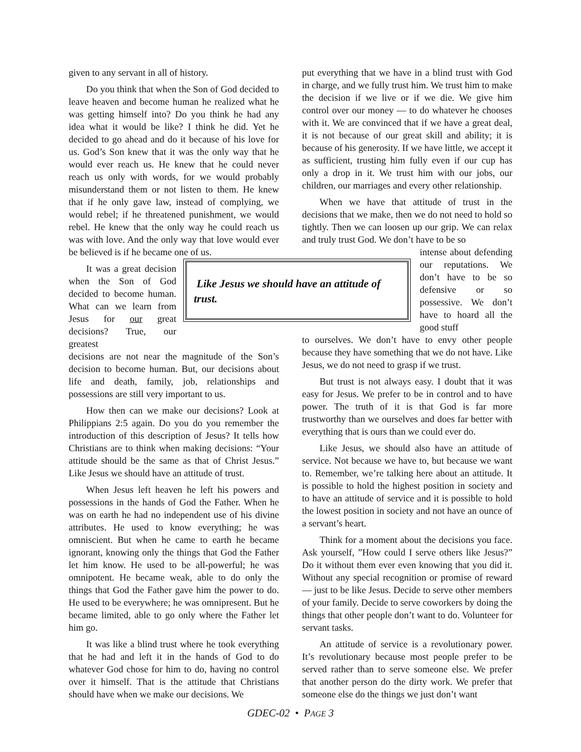given to any servant in all of history.
Do you think that when the Son of God decided to leave heaven and become human he realized what he was getting himself into? Do you think he had any idea what it would be like? I think he did. Yet he decided to go ahead and do it because of his love for us. God’s Son knew that it was the only way that he would ever reach us. He knew that he could never reach us only with words, for we would probably misunderstand them or not listen to them. He knew that if he only gave law, instead of complying, we would rebel; if he threatened punishment, we would rebel. He knew that the only way he could reach us was with love. And the only way that love would ever be believed is if he became one of us.
It was a great decision when the Son of God decided to become human. What can we learn from Jesus for our great decisions? True, our greatest
decisions are not near the magnitude of the Son’s decision to become human. But, our decisions about life and death, family, job, relationships and possessions are still very important to us.
How then can we make our decisions? Look at Philippians 2:5 again. Do you do you remember the introduction of this description of Jesus? It tells how Christians are to think when making decisions: “Your attitude should be the same as that of Christ Jesus.” Like Jesus we should have an attitude of trust.
When Jesus left heaven he left his powers and possessions in the hands of God the Father. When he was on earth he had no independent use of his divine attributes. He used to know everything; he was omniscient. But when he came to earth he became ignorant, knowing only the things that God the Father let him know. He used to be all-powerful; he was omnipotent. He became weak, able to do only the things that God the Father gave him the power to do. He used to be everywhere; he was omnipresent. But he became limited, able to go only where the Father let him go.
It was like a blind trust where he took everything that he had and left it in the hands of God to do whatever God chose for him to do, having no control over it himself. That is the attitude that Christians should have when we make our decisions. We
put everything that we have in a blind trust with God in charge, and we fully trust him. We trust him to make the decision if we live or if we die. We give him control over our money — to do whatever he chooses with it. We are convinced that if we have a great deal, it is not because of our great skill and ability; it is because of his generosity. If we have little, we accept it as sufficient, trusting him fully even if our cup has only a drop in it. We trust him with our jobs, our children, our marriages and every other relationship.
When we have that attitude of trust in the decisions that we make, then we do not need to hold so tightly. Then we can loosen up our grip. We can relax and truly trust God. We don’t have to be so
intense about defending our reputations. We don’t have to be so defensive or so possessive. We don’t have to hoard all the good stuff
to ourselves. We don’t have to envy other people because they have something that we do not have. Like Jesus, we do not need to grasp if we trust.
But trust is not always easy. I doubt that it was easy for Jesus. We prefer to be in control and to have power. The truth of it is that God is far more trustworthy than we ourselves and does far better with everything that is ours than we could ever do.
Like Jesus, we should also have an attitude of service. Not because we have to, but because we want to. Remember, we’re talking here about an attitude. It is possible to hold the highest position in society and to have an attitude of service and it is possible to hold the lowest position in society and not have an ounce of a servant’s heart.
Think for a moment about the decisions you face. Ask yourself, ”How could I serve others like Jesus?” Do it without them ever even knowing that you did it. Without any special recognition or promise of reward — just to be like Jesus. Decide to serve other members of your family. Decide to serve coworkers by doing the things that other people don’t want to do. Volunteer for servant tasks.
An attitude of service is a revolutionary power. It’s revolutionary because most people prefer to be served rather than to serve someone else. We prefer that another person do the dirty work. We prefer that someone else do the things we just don’t want
Like Jesus we should have an attitude of trust.
GDEC-02 • PAGE 3